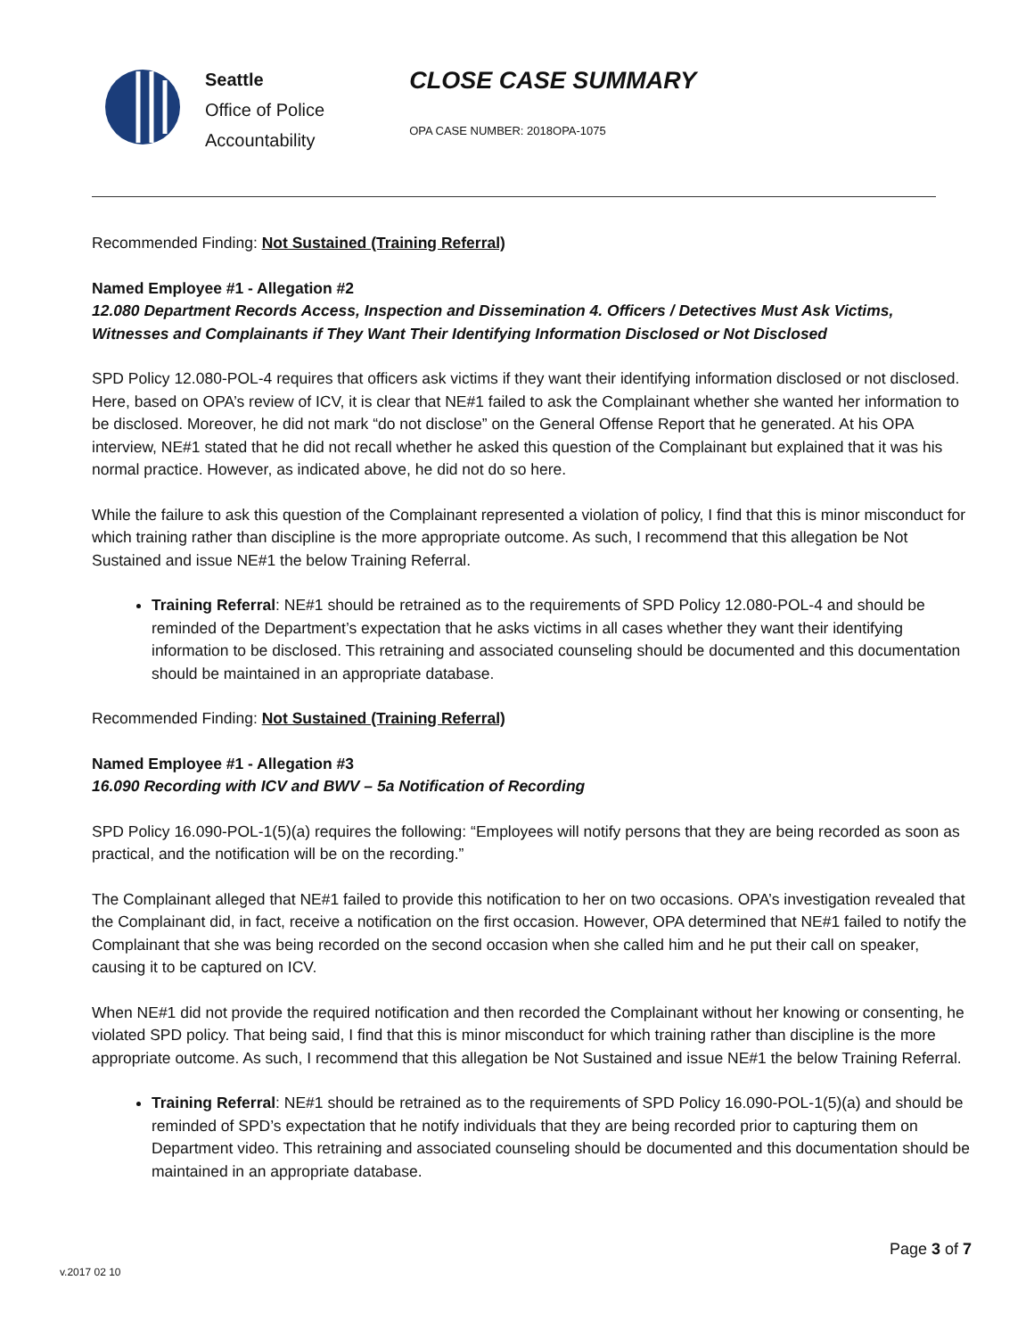Seattle
Office of Police
Accountability
CLOSE CASE SUMMARY
OPA CASE NUMBER: 2018OPA-1075
Recommended Finding: Not Sustained (Training Referral)
Named Employee #1 - Allegation #2
12.080 Department Records Access, Inspection and Dissemination 4. Officers / Detectives Must Ask Victims, Witnesses and Complainants if They Want Their Identifying Information Disclosed or Not Disclosed
SPD Policy 12.080-POL-4 requires that officers ask victims if they want their identifying information disclosed or not disclosed. Here, based on OPA’s review of ICV, it is clear that NE#1 failed to ask the Complainant whether she wanted her information to be disclosed. Moreover, he did not mark “do not disclose” on the General Offense Report that he generated. At his OPA interview, NE#1 stated that he did not recall whether he asked this question of the Complainant but explained that it was his normal practice. However, as indicated above, he did not do so here.
While the failure to ask this question of the Complainant represented a violation of policy, I find that this is minor misconduct for which training rather than discipline is the more appropriate outcome. As such, I recommend that this allegation be Not Sustained and issue NE#1 the below Training Referral.
Training Referral: NE#1 should be retrained as to the requirements of SPD Policy 12.080-POL-4 and should be reminded of the Department’s expectation that he asks victims in all cases whether they want their identifying information to be disclosed. This retraining and associated counseling should be documented and this documentation should be maintained in an appropriate database.
Recommended Finding: Not Sustained (Training Referral)
Named Employee #1 - Allegation #3
16.090 Recording with ICV and BWV – 5a Notification of Recording
SPD Policy 16.090-POL-1(5)(a) requires the following: “Employees will notify persons that they are being recorded as soon as practical, and the notification will be on the recording.”
The Complainant alleged that NE#1 failed to provide this notification to her on two occasions. OPA’s investigation revealed that the Complainant did, in fact, receive a notification on the first occasion. However, OPA determined that NE#1 failed to notify the Complainant that she was being recorded on the second occasion when she called him and he put their call on speaker, causing it to be captured on ICV.
When NE#1 did not provide the required notification and then recorded the Complainant without her knowing or consenting, he violated SPD policy. That being said, I find that this is minor misconduct for which training rather than discipline is the more appropriate outcome. As such, I recommend that this allegation be Not Sustained and issue NE#1 the below Training Referral.
Training Referral: NE#1 should be retrained as to the requirements of SPD Policy 16.090-POL-1(5)(a) and should be reminded of SPD’s expectation that he notify individuals that they are being recorded prior to capturing them on Department video. This retraining and associated counseling should be documented and this documentation should be maintained in an appropriate database.
Page 3 of 7
v.2017 02 10